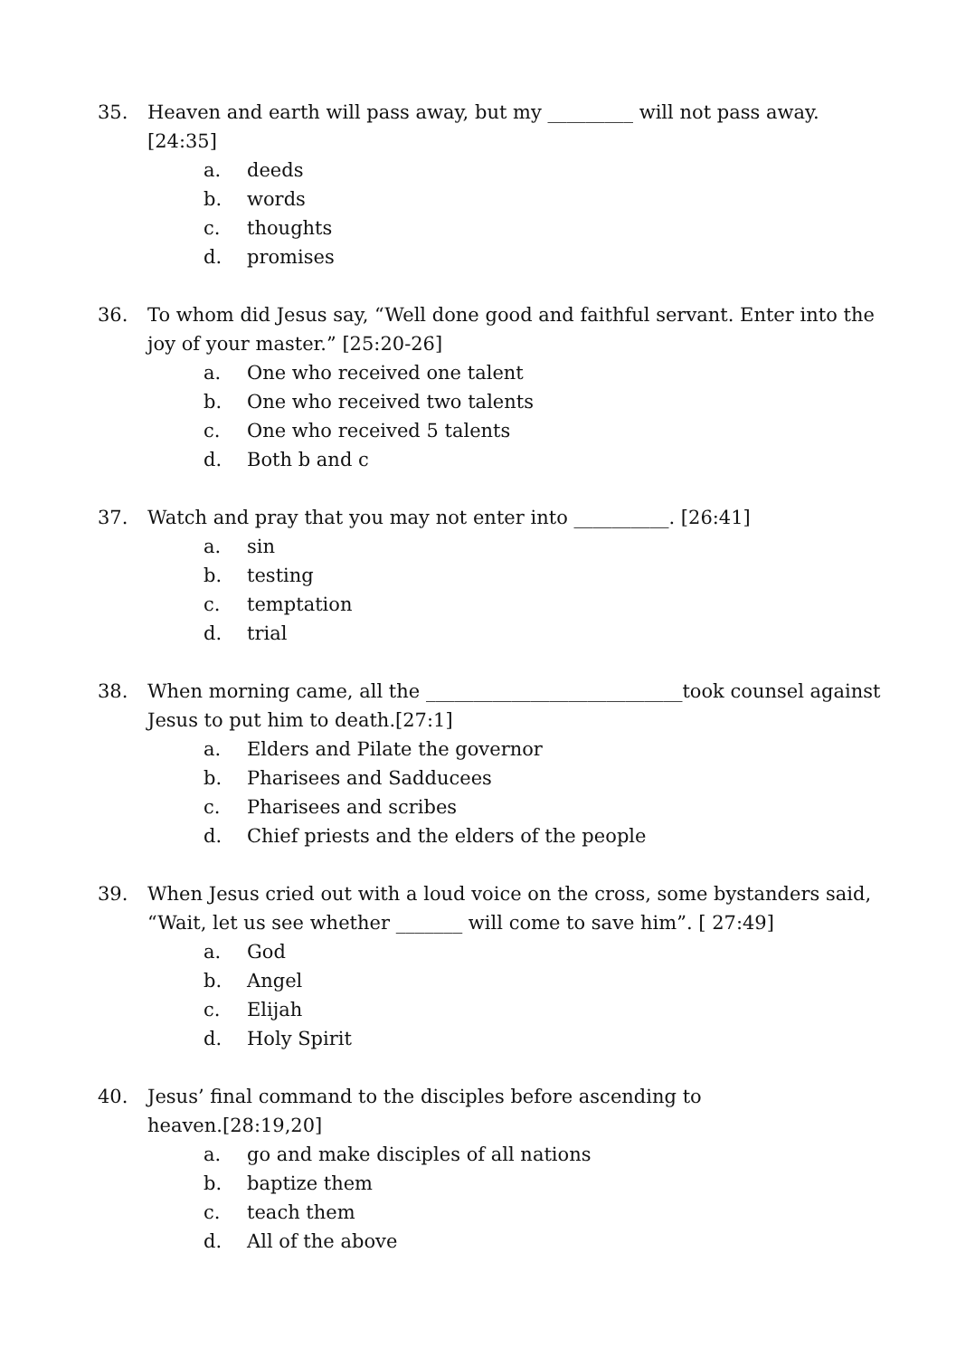35. Heaven and earth will pass away, but my _________ will not pass away. [24:35]
a. deeds
b. words
c. thoughts
d. promises
36. To whom did Jesus say, “Well done good and faithful servant. Enter into the joy of your master.” [25:20-26]
a. One who received one talent
b. One who received two talents
c. One who received 5 talents
d. Both b and c
37. Watch and pray that you may not enter into __________. [26:41]
a. sin
b. testing
c. temptation
d. trial
38. When morning came, all the ___________________________took counsel against Jesus to put him to death.[27:1]
a. Elders and Pilate the governor
b. Pharisees and Sadducees
c. Pharisees and scribes
d. Chief priests and the elders of the people
39. When Jesus cried out with a loud voice on the cross, some bystanders said, “Wait, let us see whether _______ will come to save him”. [ 27:49]
a. God
b. Angel
c. Elijah
d. Holy Spirit
40. Jesus’ final command to the disciples before ascending to
heaven.[28:19,20]
a. go and make disciples of all nations
b. baptize them
c. teach them
d. All of the above